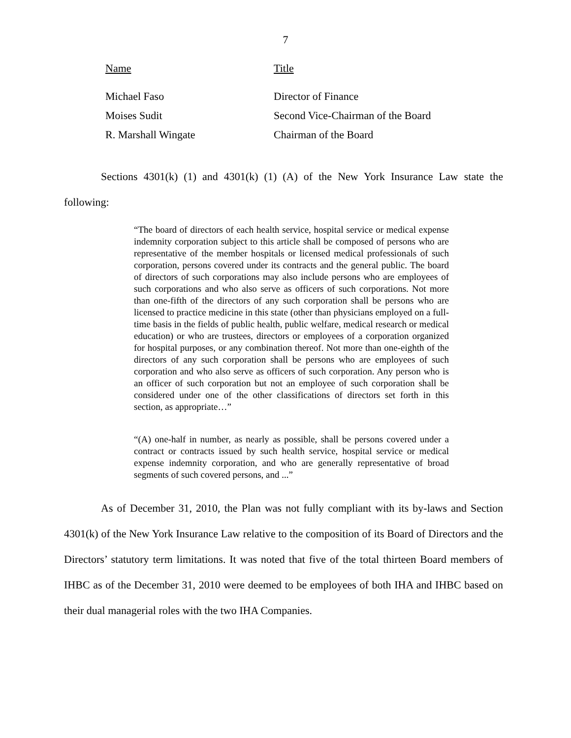7
| Name | Title |
| --- | --- |
| Michael Faso | Director of Finance |
| Moises Sudit | Second Vice-Chairman of the Board |
| R. Marshall Wingate | Chairman of the Board |
Sections 4301(k) (1) and 4301(k) (1) (A) of the New York Insurance Law state the following:
“The board of directors of each health service, hospital service or medical expense indemnity corporation subject to this article shall be composed of persons who are representative of the member hospitals or licensed medical professionals of such corporation, persons covered under its contracts and the general public. The board of directors of such corporations may also include persons who are employees of such corporations and who also serve as officers of such corporations. Not more than one-fifth of the directors of any such corporation shall be persons who are licensed to practice medicine in this state (other than physicians employed on a full-time basis in the fields of public health, public welfare, medical research or medical education) or who are trustees, directors or employees of a corporation organized for hospital purposes, or any combination thereof. Not more than one-eighth of the directors of any such corporation shall be persons who are employees of such corporation and who also serve as officers of such corporation. Any person who is an officer of such corporation but not an employee of such corporation shall be considered under one of the other classifications of directors set forth in this section, as appropriate…”
“(A) one-half in number, as nearly as possible, shall be persons covered under a contract or contracts issued by such health service, hospital service or medical expense indemnity corporation, and who are generally representative of broad segments of such covered persons, and ...”
As of December 31, 2010, the Plan was not fully compliant with its by-laws and Section 4301(k) of the New York Insurance Law relative to the composition of its Board of Directors and the Directors’ statutory term limitations. It was noted that five of the total thirteen Board members of IHBC as of the December 31, 2010 were deemed to be employees of both IHA and IHBC based on their dual managerial roles with the two IHA Companies.